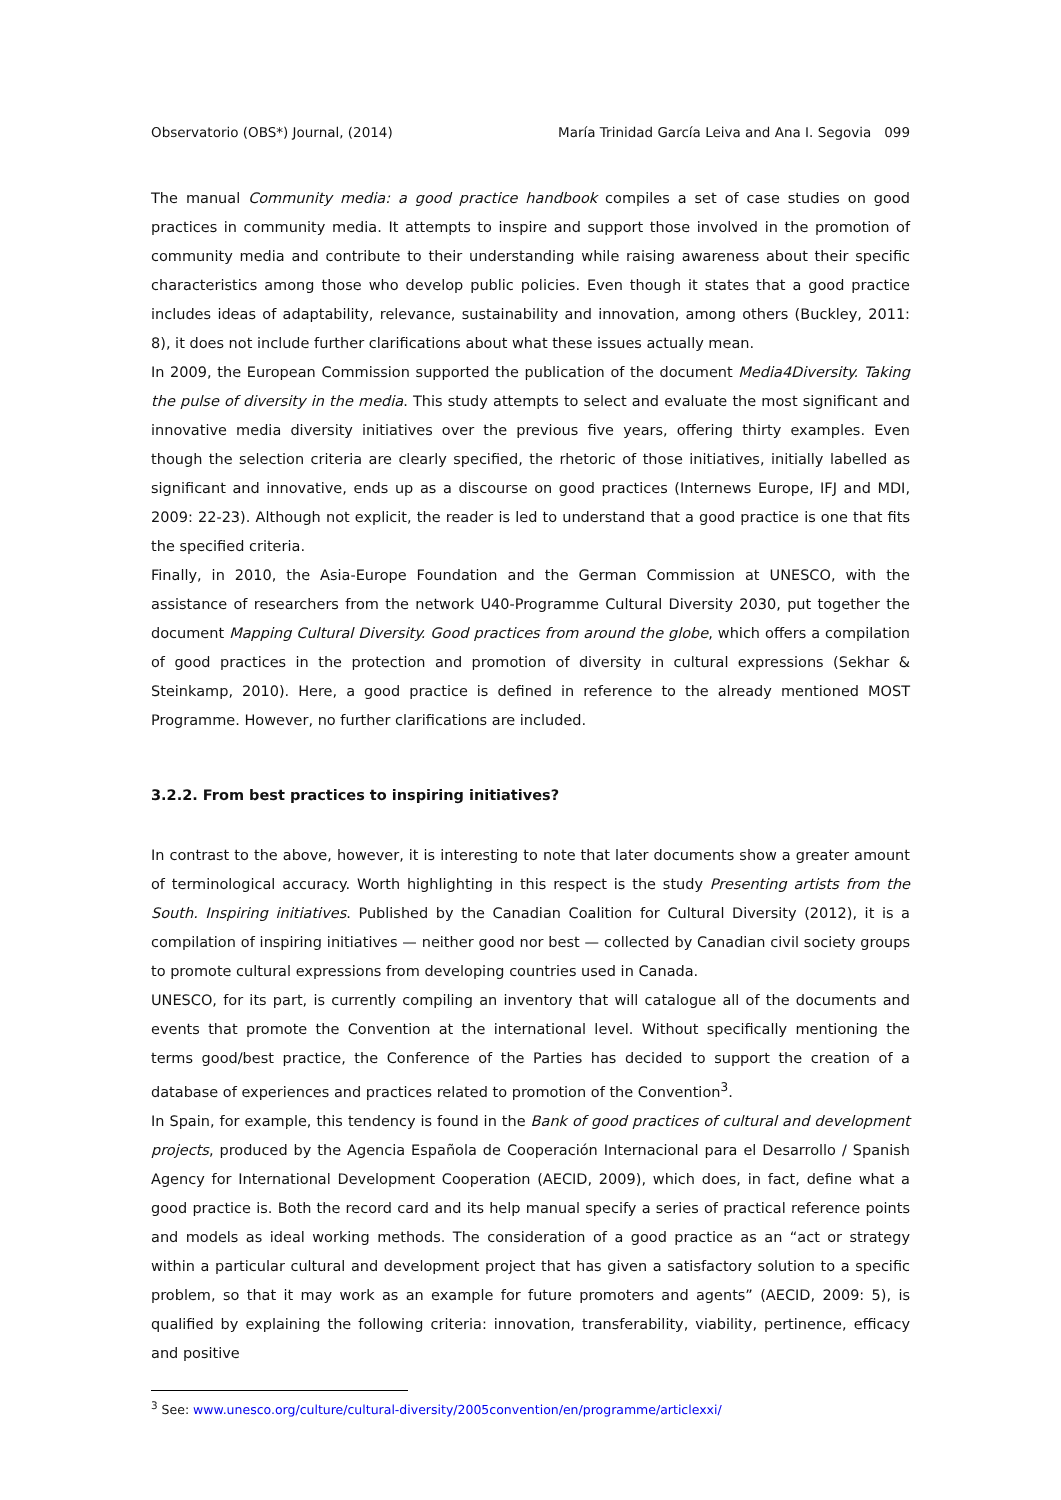Observatorio (OBS*) Journal, (2014) María Trinidad García Leiva and Ana I. Segovia 099
The manual Community media: a good practice handbook compiles a set of case studies on good practices in community media. It attempts to inspire and support those involved in the promotion of community media and contribute to their understanding while raising awareness about their specific characteristics among those who develop public policies. Even though it states that a good practice includes ideas of adaptability, relevance, sustainability and innovation, among others (Buckley, 2011: 8), it does not include further clarifications about what these issues actually mean.
In 2009, the European Commission supported the publication of the document Media4Diversity. Taking the pulse of diversity in the media. This study attempts to select and evaluate the most significant and innovative media diversity initiatives over the previous five years, offering thirty examples. Even though the selection criteria are clearly specified, the rhetoric of those initiatives, initially labelled as significant and innovative, ends up as a discourse on good practices (Internews Europe, IFJ and MDI, 2009: 22-23). Although not explicit, the reader is led to understand that a good practice is one that fits the specified criteria.
Finally, in 2010, the Asia-Europe Foundation and the German Commission at UNESCO, with the assistance of researchers from the network U40-Programme Cultural Diversity 2030, put together the document Mapping Cultural Diversity. Good practices from around the globe, which offers a compilation of good practices in the protection and promotion of diversity in cultural expressions (Sekhar & Steinkamp, 2010). Here, a good practice is defined in reference to the already mentioned MOST Programme. However, no further clarifications are included.
3.2.2. From best practices to inspiring initiatives?
In contrast to the above, however, it is interesting to note that later documents show a greater amount of terminological accuracy. Worth highlighting in this respect is the study Presenting artists from the South. Inspiring initiatives. Published by the Canadian Coalition for Cultural Diversity (2012), it is a compilation of inspiring initiatives — neither good nor best — collected by Canadian civil society groups to promote cultural expressions from developing countries used in Canada.
UNESCO, for its part, is currently compiling an inventory that will catalogue all of the documents and events that promote the Convention at the international level. Without specifically mentioning the terms good/best practice, the Conference of the Parties has decided to support the creation of a database of experiences and practices related to promotion of the Convention<sup>3</sup>.
In Spain, for example, this tendency is found in the Bank of good practices of cultural and development projects, produced by the Agencia Española de Cooperación Internacional para el Desarrollo / Spanish Agency for International Development Cooperation (AECID, 2009), which does, in fact, define what a good practice is. Both the record card and its help manual specify a series of practical reference points and models as ideal working methods. The consideration of a good practice as an “act or strategy within a particular cultural and development project that has given a satisfactory solution to a specific problem, so that it may work as an example for future promoters and agents” (AECID, 2009: 5), is qualified by explaining the following criteria: innovation, transferability, viability, pertinence, efficacy and positive
<sup>3</sup> See: www.unesco.org/culture/cultural-diversity/2005convention/en/programme/articlexxi/